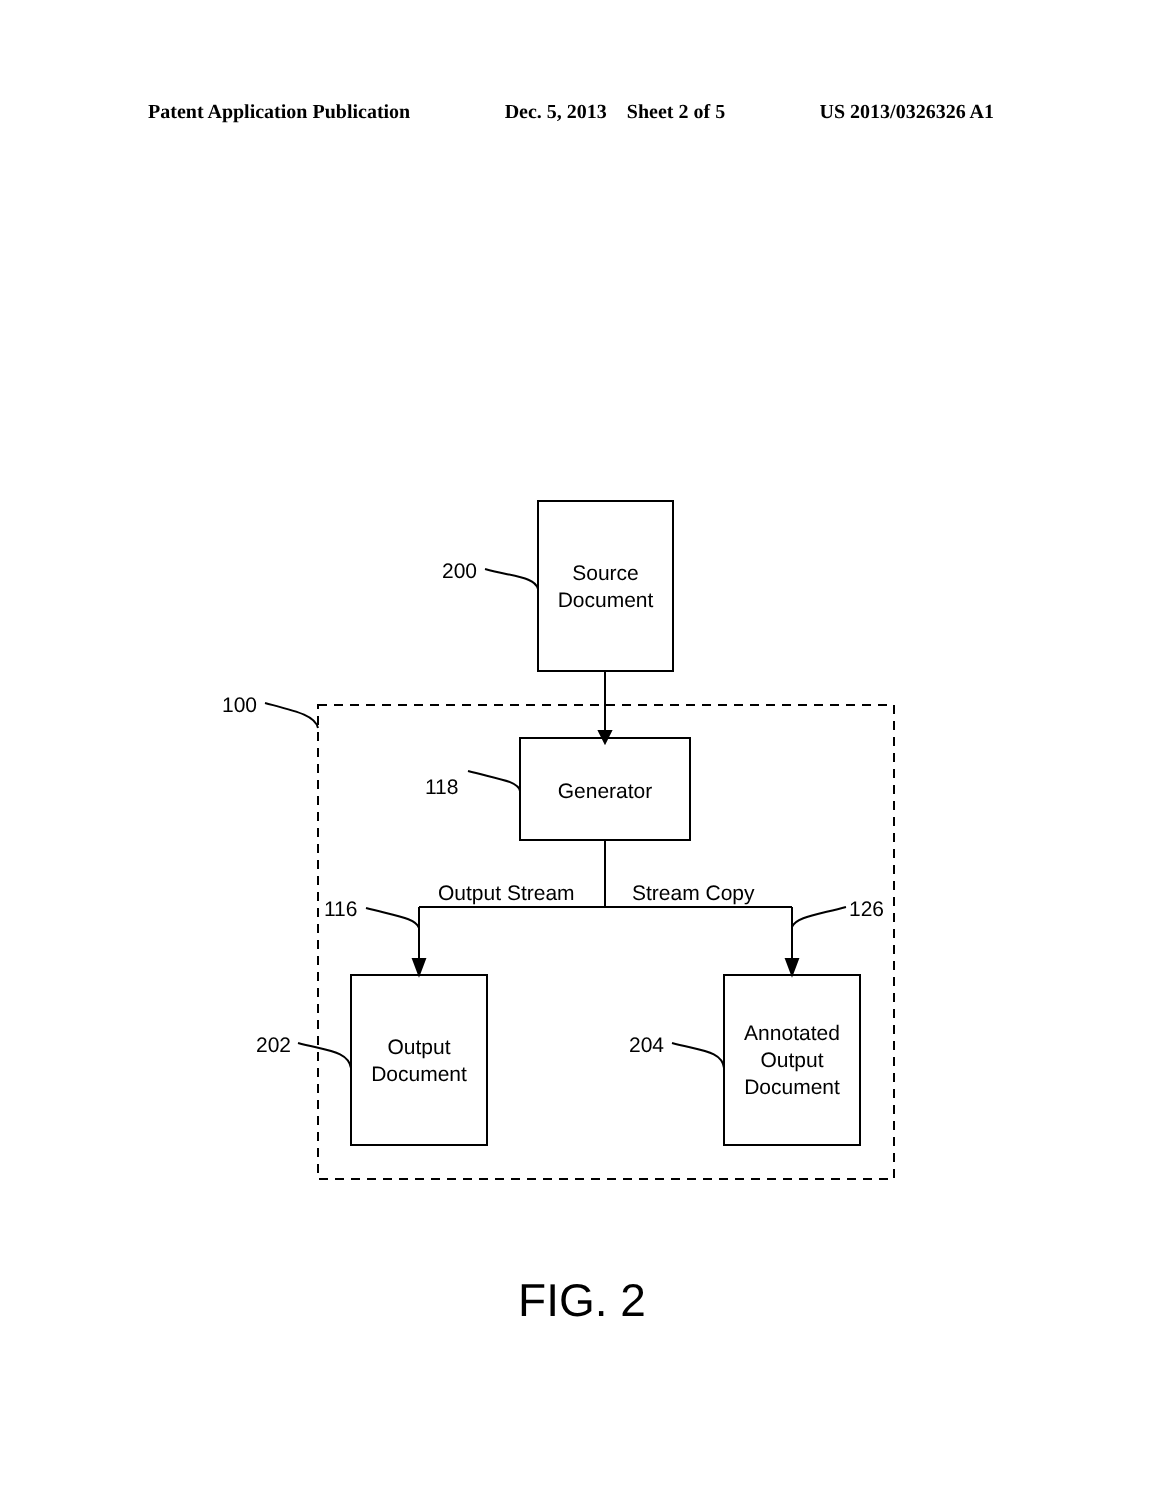Patent Application Publication Dec. 5, 2013 Sheet 2 of 5 US 2013/0326326 A1
Source
Document
200
100
Generator
118
Output Stream Stream Copy
116 126
Output
Document
202
Annotated
Output
Document
204
FIG. 2